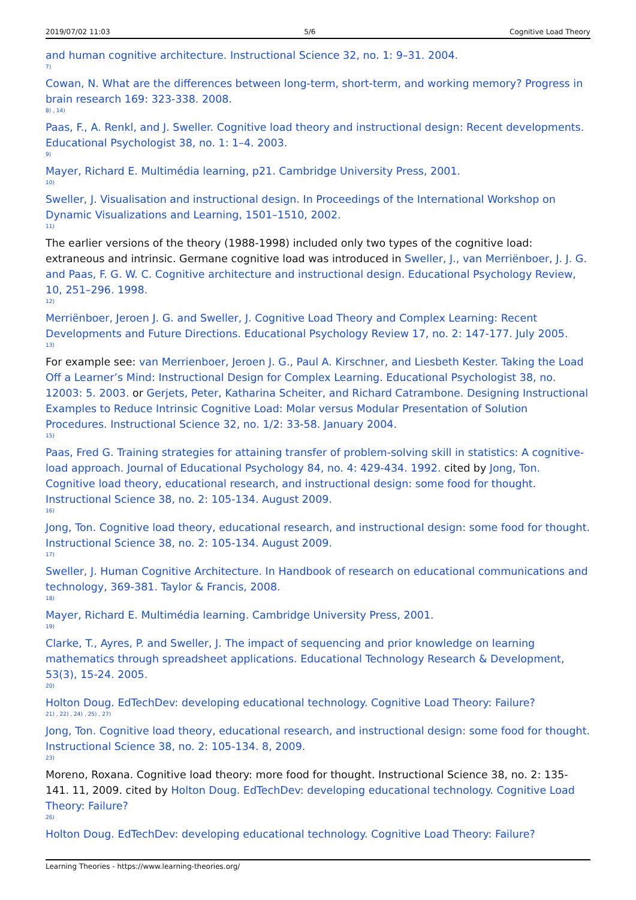2019/07/02 11:03 5/6 Cognitive Load Theory
and human cognitive architecture. Instructional Science 32, no. 1: 9–31. 2004.
7)
Cowan, N. What are the differences between long-term, short-term, and working memory? Progress in brain research 169: 323-338. 2008.
8) , 14)
Paas, F., A. Renkl, and J. Sweller. Cognitive load theory and instructional design: Recent developments. Educational Psychologist 38, no. 1: 1–4. 2003.
9)
Mayer, Richard E. Multimédia learning, p21. Cambridge University Press, 2001.
10)
Sweller, J. Visualisation and instructional design. In Proceedings of the International Workshop on Dynamic Visualizations and Learning, 1501–1510, 2002.
11)
The earlier versions of the theory (1988-1998) included only two types of the cognitive load: extraneous and intrinsic. Germane cognitive load was introduced in Sweller, J., van Merriënboer, J. J. G. and Paas, F. G. W. C. Cognitive architecture and instructional design. Educational Psychology Review, 10, 251–296. 1998.
12)
Merriënboer, Jeroen J. G. and Sweller, J. Cognitive Load Theory and Complex Learning: Recent Developments and Future Directions. Educational Psychology Review 17, no. 2: 147-177. July 2005.
13)
For example see: van Merrienboer, Jeroen J. G., Paul A. Kirschner, and Liesbeth Kester. Taking the Load Off a Learner’s Mind: Instructional Design for Complex Learning. Educational Psychologist 38, no. 12003: 5. 2003. or Gerjets, Peter, Katharina Scheiter, and Richard Catrambone. Designing Instructional Examples to Reduce Intrinsic Cognitive Load: Molar versus Modular Presentation of Solution Procedures. Instructional Science 32, no. 1/2: 33-58. January 2004.
15)
Paas, Fred G. Training strategies for attaining transfer of problem-solving skill in statistics: A cognitive-load approach. Journal of Educational Psychology 84, no. 4: 429-434. 1992. cited by Jong, Ton. Cognitive load theory, educational research, and instructional design: some food for thought. Instructional Science 38, no. 2: 105-134. August 2009.
16)
Jong, Ton. Cognitive load theory, educational research, and instructional design: some food for thought. Instructional Science 38, no. 2: 105-134. August 2009.
17)
Sweller, J. Human Cognitive Architecture. In Handbook of research on educational communications and technology, 369-381. Taylor & Francis, 2008.
18)
Mayer, Richard E. Multimédia learning. Cambridge University Press, 2001.
19)
Clarke, T., Ayres, P. and Sweller, J. The impact of sequencing and prior knowledge on learning mathematics through spreadsheet applications. Educational Technology Research & Development, 53(3), 15-24. 2005.
20)
Holton Doug. EdTechDev: developing educational technology. Cognitive Load Theory: Failure?
21) , 22) , 24) , 25) , 27)
Jong, Ton. Cognitive load theory, educational research, and instructional design: some food for thought. Instructional Science 38, no. 2: 105-134. 8, 2009.
23)
Moreno, Roxana. Cognitive load theory: more food for thought. Instructional Science 38, no. 2: 135-141. 11, 2009. cited by Holton Doug. EdTechDev: developing educational technology. Cognitive Load Theory: Failure?
26)
Holton Doug. EdTechDev: developing educational technology. Cognitive Load Theory: Failure?
Learning Theories - https://www.learning-theories.org/